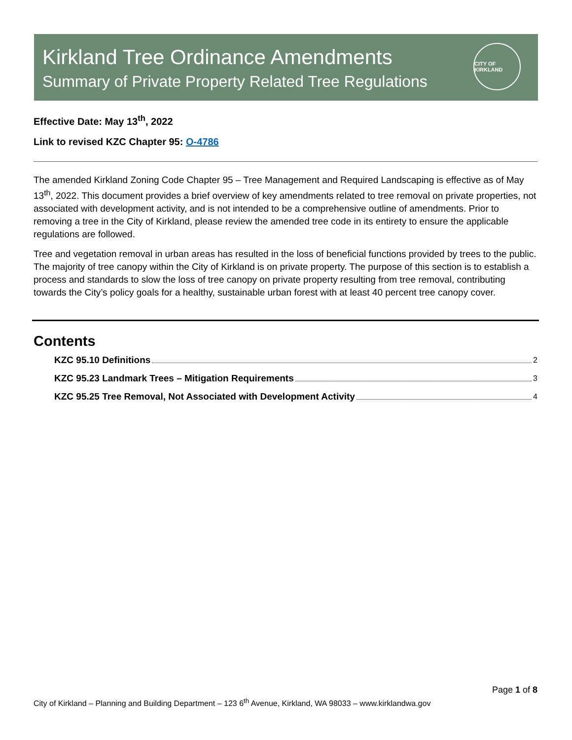Kirkland Tree Ordinance Amendments
Summary of Private Property Related Tree Regulations
CITY OF KIRKLAND
Effective Date: May 13<sup>th</sup>, 2022
Link to revised KZC Chapter 95: O-4786
The amended Kirkland Zoning Code Chapter 95 – Tree Management and Required Landscaping is effective as of May 13<sup>th</sup>, 2022. This document provides a brief overview of key amendments related to tree removal on private properties, not associated with development activity, and is not intended to be a comprehensive outline of amendments. Prior to removing a tree in the City of Kirkland, please review the amended tree code in its entirety to ensure the applicable regulations are followed.
Tree and vegetation removal in urban areas has resulted in the loss of beneficial functions provided by trees to the public. The majority of tree canopy within the City of Kirkland is on private property. The purpose of this section is to establish a process and standards to slow the loss of tree canopy on private property resulting from tree removal, contributing towards the City’s policy goals for a healthy, sustainable urban forest with at least 40 percent tree canopy cover.
Contents
KZC 95.10 Definitions 2
KZC 95.23 Landmark Trees – Mitigation Requirements 3
KZC 95.25 Tree Removal, Not Associated with Development Activity 4
Page 1 of 8
City of Kirkland – Planning and Building Department – 123 6<sup>th</sup> Avenue, Kirkland, WA 98033 – www.kirklandwa.gov